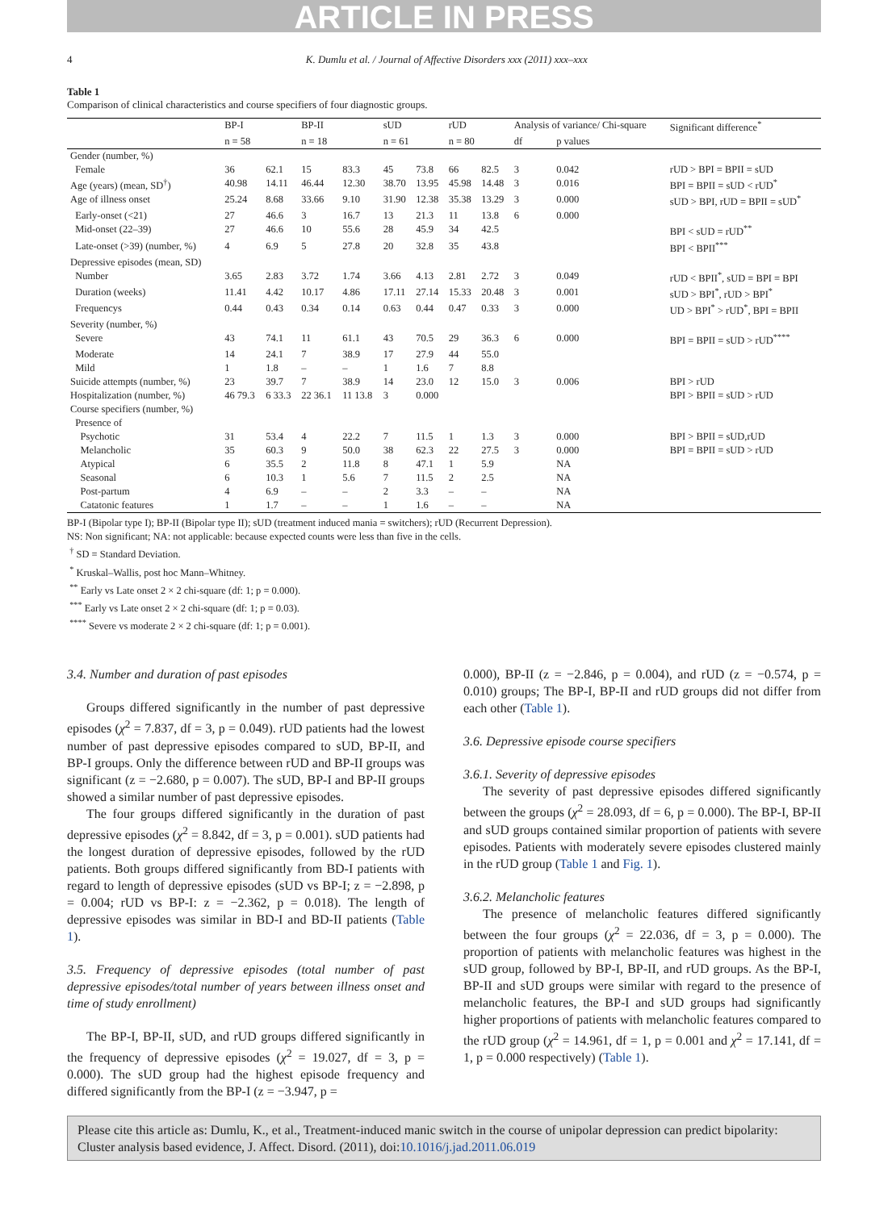ARTICLE IN PRESS
4 K. Dumlu et al. / Journal of Affective Disorders xxx (2011) xxx–xxx
Table 1
Comparison of clinical characteristics and course specifiers of four diagnostic groups.
| | BP-I | | BP-II | | sUD | | rUD | | Analysis of variance/ Chi-square | | Significant difference<sup>*</sup> |
| --- | --- | --- | --- | --- | --- | --- | --- | --- | --- | --- | --- |
| | n = 58 | | n = 18 | | n = 61 | | n = 80 | | df | p values | |
| Gender (number, %) | | | | | | | | | | | |
| Female | 36 | 62.1 | 15 | 83.3 | 45 | 73.8 | 66 | 82.5 | 3 | 0.042 | rUD > BPI = BPII = sUD |
| Age (years) (mean, SD<sup>†</sup>) | 40.98 | 14.11 | 46.44 | 12.30 | 38.70 | 13.95 | 45.98 | 14.48 | 3 | 0.016 | BPI = BPII = sUD < rUD<sup>*</sup> |
| Age of illness onset | 25.24 | 8.68 | 33.66 | 9.10 | 31.90 | 12.38 | 35.38 | 13.29 | 3 | 0.000 | sUD > BPI, rUD = BPII = sUD<sup>*</sup> |
| Early-onset (<21) | 27 | 46.6 | 3 | 16.7 | 13 | 21.3 | 11 | 13.8 | 6 | 0.000 | |
| Mid-onset (22–39) | 27 | 46.6 | 10 | 55.6 | 28 | 45.9 | 34 | 42.5 | | | BPI < sUD = rUD<sup>**</sup> |
| Late-onset (>39) (number, %) | 4 | 6.9 | 5 | 27.8 | 20 | 32.8 | 35 | 43.8 | | | BPI < BPII<sup>***</sup> |
| Depressive episodes (mean, SD) | | | | | | | | | | | |
| Number | 3.65 | 2.83 | 3.72 | 1.74 | 3.66 | 4.13 | 2.81 | 2.72 | 3 | 0.049 | rUD < BPII<sup>*</sup>, sUD = BPI = BPI |
| Duration (weeks) | 11.41 | 4.42 | 10.17 | 4.86 | 17.11 | 27.14 | 15.33 | 20.48 | 3 | 0.001 | sUD > BPI<sup>*</sup>, rUD > BPI<sup>*</sup> |
| Frequencys | 0.44 | 0.43 | 0.34 | 0.14 | 0.63 | 0.44 | 0.47 | 0.33 | 3 | 0.000 | UD > BPI<sup>*</sup> > rUD<sup>*</sup>, BPI = BPII |
| Severity (number, %) | | | | | | | | | | | |
| Severe | 43 | 74.1 | 11 | 61.1 | 43 | 70.5 | 29 | 36.3 | 6 | 0.000 | BPI = BPII = sUD > rUD<sup>****</sup> |
| Moderate | 14 | 24.1 | 7 | 38.9 | 17 | 27.9 | 44 | 55.0 | | | |
| Mild | 1 | 1.8 | – | – | 1 | 1.6 | 7 | 8.8 | | | |
| Suicide attempts (number, %) | 23 | 39.7 | 7 | 38.9 | 14 | 23.0 | 12 | 15.0 | 3 | 0.006 | BPI > rUD |
| Hospitalization (number, %) | 46 79.3 | 6 33.3 | 22 36.1 | 11 13.8 | 3 | 0.000 | | | | | BPI > BPII = sUD > rUD |
| Course specifiers (number, %) | | | | | | | | | | | |
| Presence of | | | | | | | | | | | |
| Psychotic | 31 | 53.4 | 4 | 22.2 | 7 | 11.5 | 1 | 1.3 | 3 | 0.000 | BPI > BPII = sUD,rUD |
| Melancholic | 35 | 60.3 | 9 | 50.0 | 38 | 62.3 | 22 | 27.5 | 3 | 0.000 | BPI = BPII = sUD > rUD |
| Atypical | 6 | 35.5 | 2 | 11.8 | 8 | 47.1 | 1 | 5.9 | | NA | |
| Seasonal | 6 | 10.3 | 1 | 5.6 | 7 | 11.5 | 2 | 2.5 | | NA | |
| Post-partum | 4 | 6.9 | – | – | 2 | 3.3 | – | – | | NA | |
| Catatonic features | 1 | 1.7 | – | – | 1 | 1.6 | – | – | | NA | |
BP-I (Bipolar type I); BP-II (Bipolar type II); sUD (treatment induced mania = switchers); rUD (Recurrent Depression).
NS: Non significant; NA: not applicable: because expected counts were less than five in the cells.
<sup>†</sup> SD = Standard Deviation.
<sup>*</sup> Kruskal–Wallis, post hoc Mann–Whitney.
<sup>**</sup> Early vs Late onset 2 × 2 chi-square (df: 1; p = 0.000).
<sup>***</sup> Early vs Late onset 2 × 2 chi-square (df: 1; p = 0.03).
<sup>****</sup> Severe vs moderate 2 × 2 chi-square (df: 1; p = 0.001).
3.4. Number and duration of past episodes
Groups differed significantly in the number of past depressive episodes (χ<sup>2</sup> = 7.837, df = 3, p = 0.049). rUD patients had the lowest number of past depressive episodes compared to sUD, BP-II, and BP-I groups. Only the difference between rUD and BP-II groups was significant (z = −2.680, p = 0.007). The sUD, BP-I and BP-II groups showed a similar number of past depressive episodes.
The four groups differed significantly in the duration of past depressive episodes (χ<sup>2</sup> = 8.842, df = 3, p = 0.001). sUD patients had the longest duration of depressive episodes, followed by the rUD patients. Both groups differed significantly from BD-I patients with regard to length of depressive episodes (sUD vs BP-I; z = −2.898, p = 0.004; rUD vs BP-I: z = −2.362, p = 0.018). The length of depressive episodes was similar in BD-I and BD-II patients (Table 1).
3.5. Frequency of depressive episodes (total number of past depressive episodes/total number of years between illness onset and time of study enrollment)
The BP-I, BP-II, sUD, and rUD groups differed significantly in the frequency of depressive episodes (χ<sup>2</sup> = 19.027, df = 3, p = 0.000). The sUD group had the highest episode frequency and differed significantly from the BP-I (z = −3.947, p =
0.000), BP-II (z = −2.846, p = 0.004), and rUD (z = −0.574, p = 0.010) groups; The BP-I, BP-II and rUD groups did not differ from each other (Table 1).
3.6. Depressive episode course specifiers
3.6.1. Severity of depressive episodes
The severity of past depressive episodes differed significantly between the groups (χ<sup>2</sup> = 28.093, df = 6, p = 0.000). The BP-I, BP-II and sUD groups contained similar proportion of patients with severe episodes. Patients with moderately severe episodes clustered mainly in the rUD group (Table 1 and Fig. 1).
3.6.2. Melancholic features
The presence of melancholic features differed significantly between the four groups (χ<sup>2</sup> = 22.036, df = 3, p = 0.000). The proportion of patients with melancholic features was highest in the sUD group, followed by BP-I, BP-II, and rUD groups. As the BP-I, BP-II and sUD groups were similar with regard to the presence of melancholic features, the BP-I and sUD groups had significantly higher proportions of patients with melancholic features compared to the rUD group (χ<sup>2</sup> = 14.961, df = 1, p = 0.001 and χ<sup>2</sup> = 17.141, df = 1, p = 0.000 respectively) (Table 1).
Please cite this article as: Dumlu, K., et al., Treatment-induced manic switch in the course of unipolar depression can predict bipolarity: Cluster analysis based evidence, J. Affect. Disord. (2011), doi:10.1016/j.jad.2011.06.019